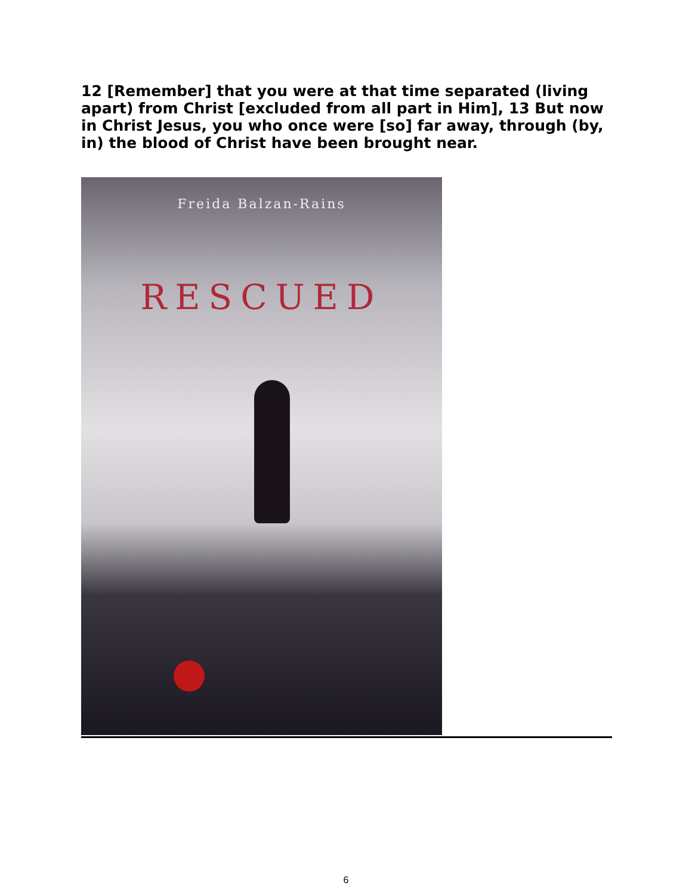12 [Remember] that you were at that time separated (living apart) from Christ [excluded from all part in Him], 13 But now in Christ Jesus, you who once were [so] far away, through (by, in) the blood of Christ have been brought near.
Freida Balzan-Rains
RESCUED
6